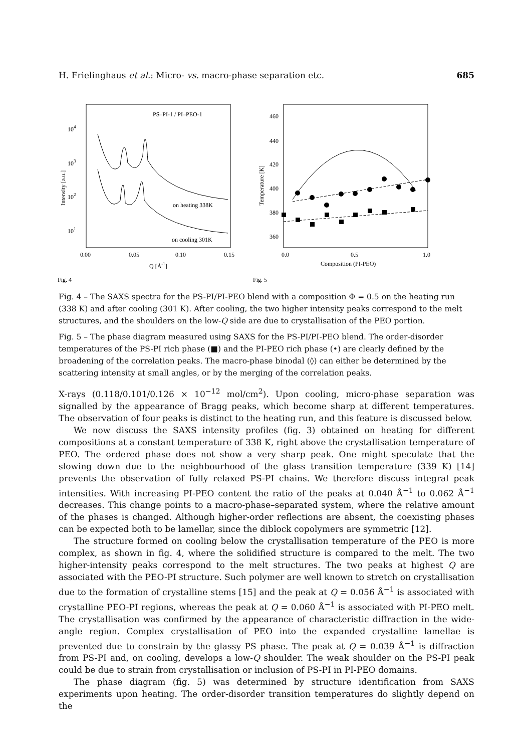H. Frielinghaus et al.: Micro- vs. macro-phase separation etc. 685
PS–PI-1 / PI–PEO-1
104
103
102
101
Intensity [a.u.]
on heating 338K
on cooling 301K
0.00
0.05
0.10
0.15
Q [Å-1]
Fig. 4
460
440
420
400
380
360
Temperature [K]
0.0
0.5
1.0
Composition (PI-PEO)
Fig. 5
Fig. 4 – The SAXS spectra for the PS-PI/PI-PEO blend with a composition Φ = 0.5 on the heating run (338 K) and after cooling (301 K). After cooling, the two higher intensity peaks correspond to the melt structures, and the shoulders on the low-Q side are due to crystallisation of the PEO portion.
Fig. 5 – The phase diagram measured using SAXS for the PS-PI/PI-PEO blend. The order-disorder temperatures of the PS-PI rich phase (■) and the PI-PEO rich phase (•) are clearly defined by the broadening of the correlation peaks. The macro-phase binodal (◊) can either be determined by the scattering intensity at small angles, or by the merging of the correlation peaks.
X-rays (0.118/0.101/0.126 × 10<sup>−12</sup> mol/cm<sup>2</sup>). Upon cooling, micro-phase separation was signalled by the appearance of Bragg peaks, which become sharp at different temperatures. The observation of four peaks is distinct to the heating run, and this feature is discussed below.
We now discuss the SAXS intensity profiles (fig. 3) obtained on heating for different compositions at a constant temperature of 338 K, right above the crystallisation temperature of PEO. The ordered phase does not show a very sharp peak. One might speculate that the slowing down due to the neighbourhood of the glass transition temperature (339 K) [14] prevents the observation of fully relaxed PS-PI chains. We therefore discuss integral peak intensities. With increasing PI-PEO content the ratio of the peaks at 0.040 Å<sup>−1</sup> to 0.062 Å<sup>−1</sup> decreases. This change points to a macro-phase–separated system, where the relative amount of the phases is changed. Although higher-order reflections are absent, the coexisting phases can be expected both to be lamellar, since the diblock copolymers are symmetric [12].
The structure formed on cooling below the crystallisation temperature of the PEO is more complex, as shown in fig. 4, where the solidified structure is compared to the melt. The two higher-intensity peaks correspond to the melt structures. The two peaks at highest Q are associated with the PEO-PI structure. Such polymer are well known to stretch on crystallisation due to the formation of crystalline stems [15] and the peak at Q = 0.056 Å<sup>−1</sup> is associated with crystalline PEO-PI regions, whereas the peak at Q = 0.060 Å<sup>−1</sup> is associated with PI-PEO melt. The crystallisation was confirmed by the appearance of characteristic diffraction in the wide-angle region. Complex crystallisation of PEO into the expanded crystalline lamellae is prevented due to constrain by the glassy PS phase. The peak at Q = 0.039 Å<sup>−1</sup> is diffraction from PS-PI and, on cooling, develops a low-Q shoulder. The weak shoulder on the PS-PI peak could be due to strain from crystallisation or inclusion of PS-PI in PI-PEO domains.
The phase diagram (fig. 5) was determined by structure identification from SAXS experiments upon heating. The order-disorder transition temperatures do slightly depend on the